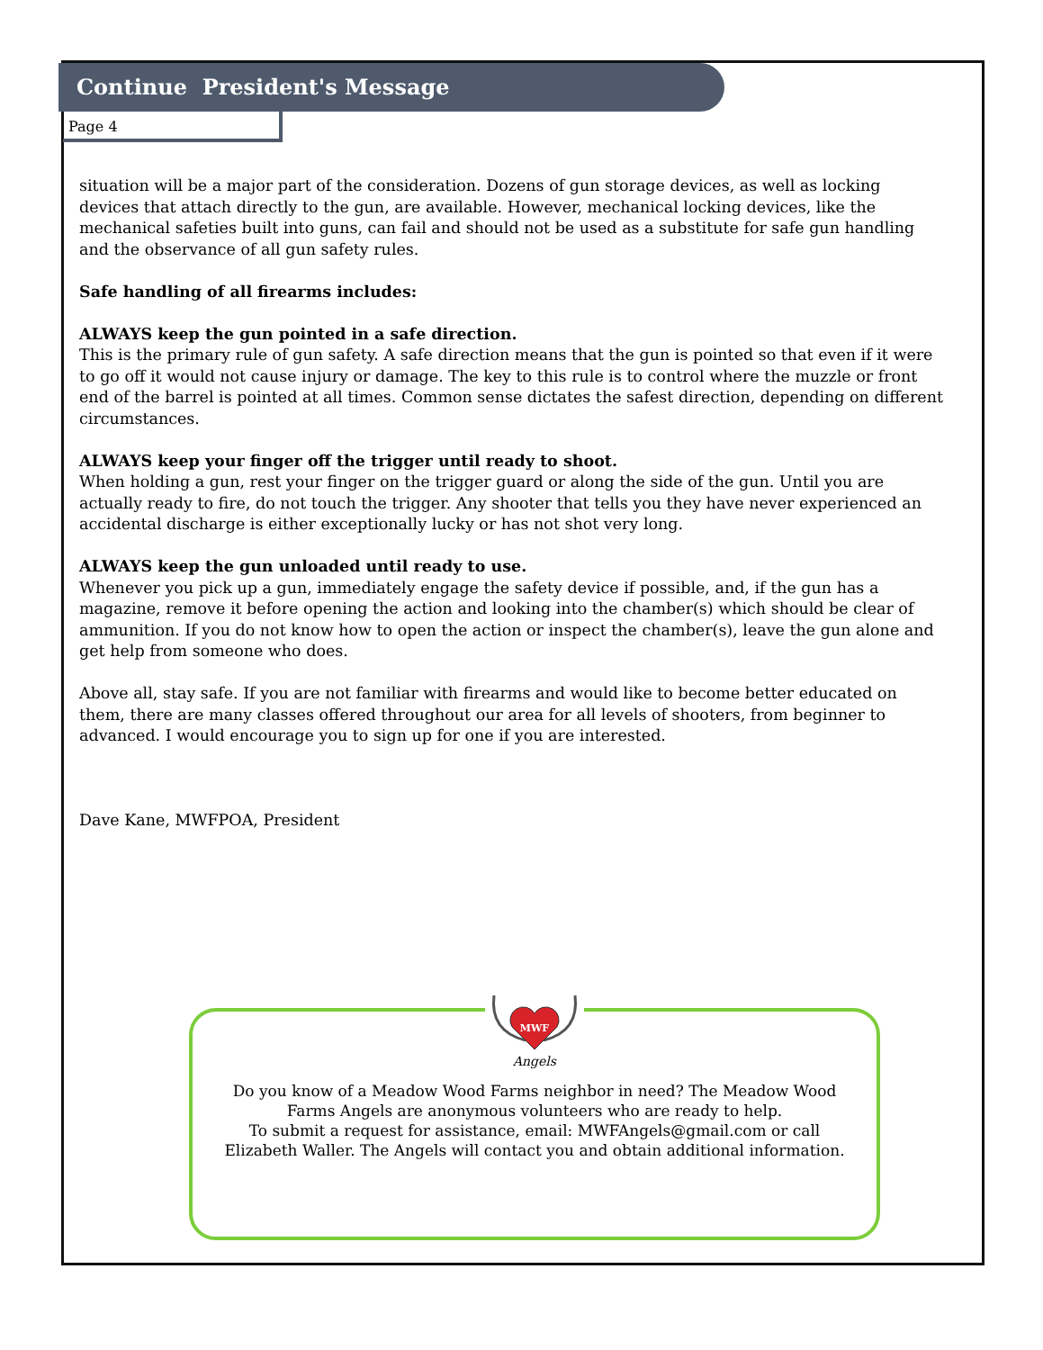Continue President's Message
Page 4
situation will be a major part of the consideration. Dozens of gun storage devices, as well as locking devices that attach directly to the gun, are available. However, mechanical locking devices, like the mechanical safeties built into guns, can fail and should not be used as a substitute for safe gun handling and the observance of all gun safety rules.
Safe handling of all firearms includes:
ALWAYS keep the gun pointed in a safe direction.
This is the primary rule of gun safety. A safe direction means that the gun is pointed so that even if it were to go off it would not cause injury or damage. The key to this rule is to control where the muzzle or front end of the barrel is pointed at all times. Common sense dictates the safest direction, depending on different circumstances.
ALWAYS keep your finger off the trigger until ready to shoot.
When holding a gun, rest your finger on the trigger guard or along the side of the gun. Until you are actually ready to fire, do not touch the trigger. Any shooter that tells you they have never experienced an accidental discharge is either exceptionally lucky or has not shot very long.
ALWAYS keep the gun unloaded until ready to use.
Whenever you pick up a gun, immediately engage the safety device if possible, and, if the gun has a magazine, remove it before opening the action and looking into the chamber(s) which should be clear of ammunition. If you do not know how to open the action or inspect the chamber(s), leave the gun alone and get help from someone who does.
Above all, stay safe. If you are not familiar with firearms and would like to become better educated on them, there are many classes offered throughout our area for all levels of shooters, from beginner to advanced. I would encourage you to sign up for one if you are interested.
Dave Kane, MWFPOA, President
MWF
Angels
Do you know of a Meadow Wood Farms neighbor in need? The Meadow Wood
Farms Angels are anonymous volunteers who are ready to help.
To submit a request for assistance, email: MWFAngels@gmail.com or call
Elizabeth Waller. The Angels will contact you and obtain additional information.